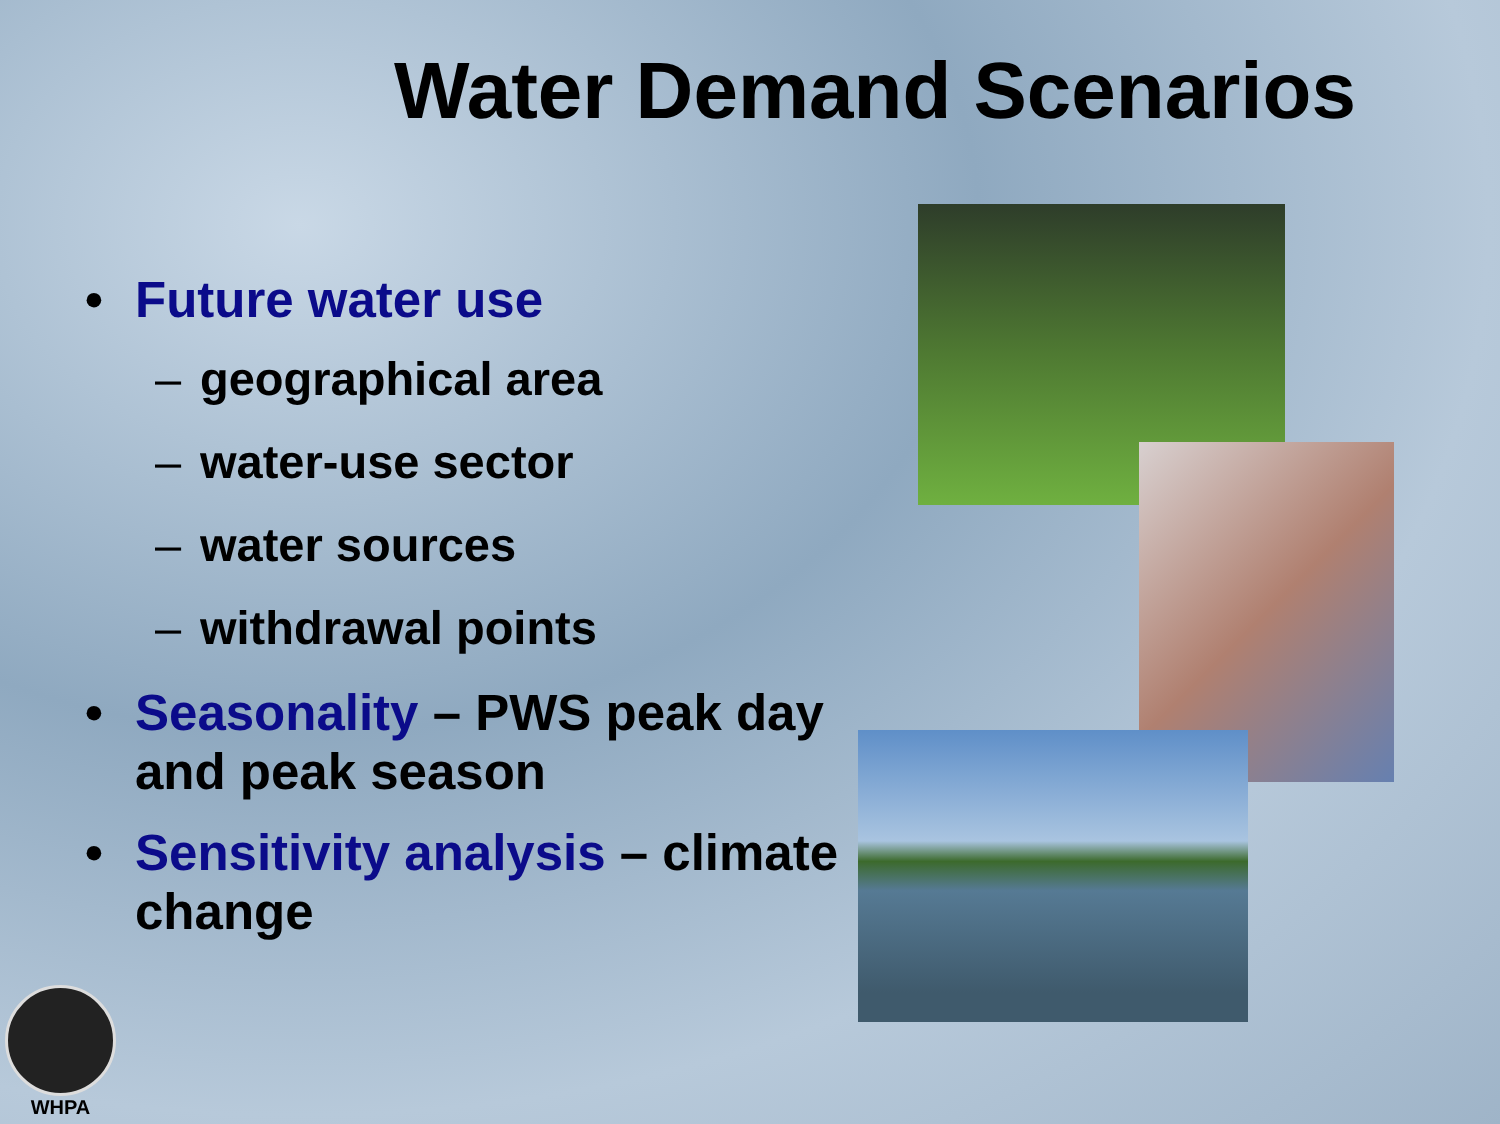Water Demand Scenarios
• Future water use
– geographical area
– water-use sector
– water sources
– withdrawal points
• Seasonality – PWS peak day and peak season
• Sensitivity analysis – climate change
WHPA